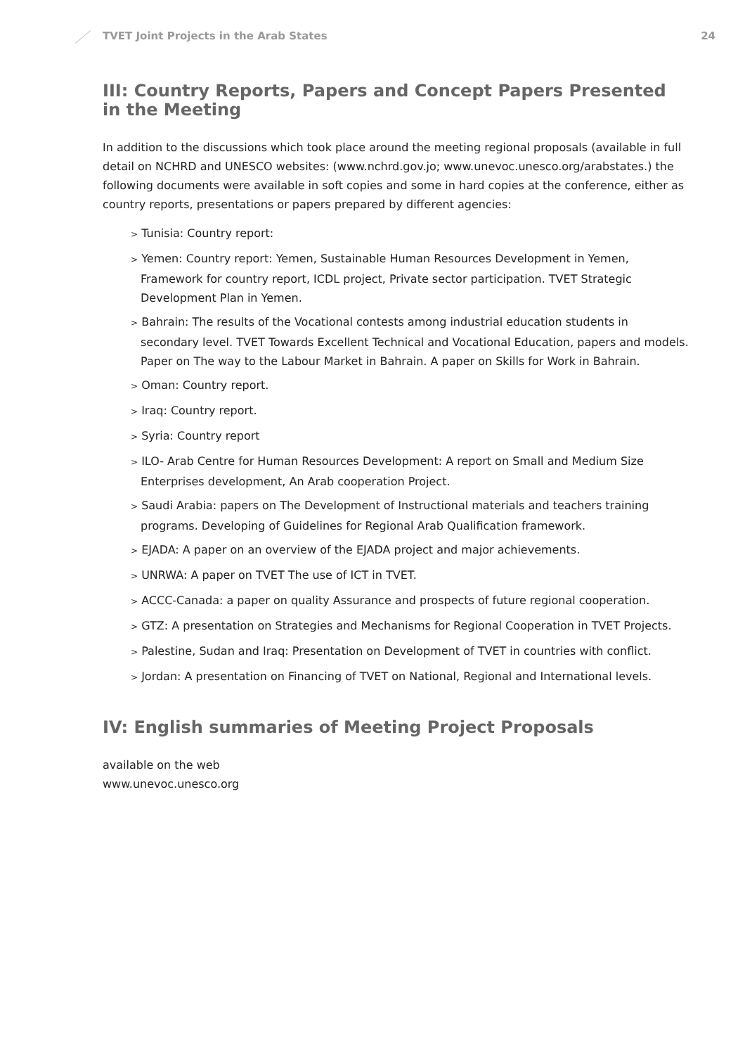TVET Joint Projects in the Arab States
24
III: Country Reports, Papers and Concept Papers Presented in the Meeting
In addition to the discussions which took place around the meeting regional proposals (available in full detail on NCHRD and UNESCO websites: (www.nchrd.gov.jo; www.unevoc.unesco.org/arabstates.) the following documents were available in soft copies and some in hard copies at the conference, either as country reports, presentations or papers prepared by different agencies:
> Tunisia: Country report:
> Yemen: Country report: Yemen, Sustainable Human Resources Development in Yemen, Framework for country report, ICDL project, Private sector participation. TVET Strategic Development Plan in Yemen.
> Bahrain: The results of the Vocational contests among industrial education students in secondary level. TVET Towards Excellent Technical and Vocational Education, papers and models. Paper on The way to the Labour Market in Bahrain. A paper on Skills for Work in Bahrain.
> Oman: Country report.
> Iraq: Country report.
> Syria: Country report
> ILO- Arab Centre for Human Resources Development: A report on Small and Medium Size Enterprises development, An Arab cooperation Project.
> Saudi Arabia: papers on The Development of Instructional materials and teachers training programs. Developing of Guidelines for Regional Arab Qualification framework.
> EJADA: A paper on an overview of the EJADA project and major achievements.
> UNRWA: A paper on TVET The use of ICT in TVET.
> ACCC-Canada: a paper on quality Assurance and prospects of future regional cooperation.
> GTZ: A presentation on Strategies and Mechanisms for Regional Cooperation in TVET Projects.
> Palestine, Sudan and Iraq: Presentation on Development of TVET in countries with conflict.
> Jordan: A presentation on Financing of TVET on National, Regional and International levels.
IV: English summaries of Meeting Project Proposals
available on the web
www.unevoc.unesco.org